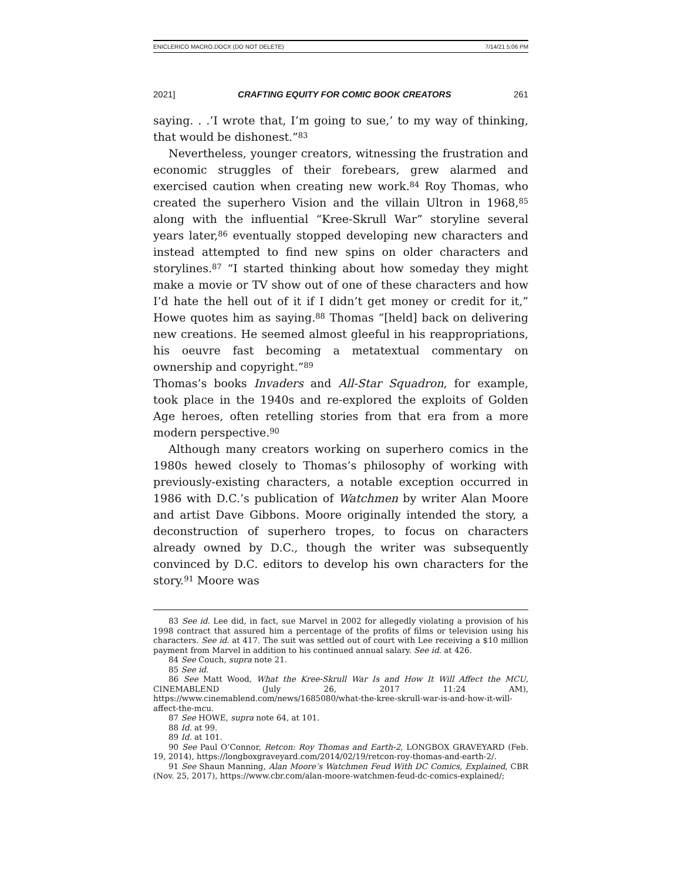ENICLERICO MACRO.DOCX (DO NOT DELETE) 7/14/21 5:06 PM
2021] CRAFTING EQUITY FOR COMIC BOOK CREATORS 261
saying. . .’I wrote that, I’m going to sue,’ to my way of thinking, that would be dishonest.”<sup>83</sup>
Nevertheless, younger creators, witnessing the frustration and economic struggles of their forebears, grew alarmed and exercised caution when creating new work.<sup>84</sup> Roy Thomas, who created the superhero Vision and the villain Ultron in 1968,<sup>85</sup> along with the influential “Kree-Skrull War” storyline several years later,<sup>86</sup> eventually stopped developing new characters and instead attempted to find new spins on older characters and storylines.<sup>87</sup> “I started thinking about how someday they might make a movie or TV show out of one of these characters and how I’d hate the hell out of it if I didn’t get money or credit for it,” Howe quotes him as saying.<sup>88</sup> Thomas “[held] back on delivering new creations. He seemed almost gleeful in his reappropriations, his oeuvre fast becoming a metatextual commentary on ownership and copyright.”<sup>89</sup>
Thomas’s books Invaders and All-Star Squadron, for example, took place in the 1940s and re-explored the exploits of Golden Age heroes, often retelling stories from that era from a more modern perspective.<sup>90</sup>
Although many creators working on superhero comics in the 1980s hewed closely to Thomas’s philosophy of working with previously-existing characters, a notable exception occurred in 1986 with D.C.’s publication of Watchmen by writer Alan Moore and artist Dave Gibbons. Moore originally intended the story, a deconstruction of superhero tropes, to focus on characters already owned by D.C., though the writer was subsequently convinced by D.C. editors to develop his own characters for the story.<sup>91</sup> Moore was
83 See id. Lee did, in fact, sue Marvel in 2002 for allegedly violating a provision of his 1998 contract that assured him a percentage of the profits of films or television using his characters. See id. at 417. The suit was settled out of court with Lee receiving a $10 million payment from Marvel in addition to his continued annual salary. See id. at 426.
84 See Couch, supra note 21.
85 See id.
86 See Matt Wood, What the Kree-Skrull War Is and How It Will Affect the MCU, CINEMABLEND (July 26, 2017 11:24 AM), https://www.cinemablend.com/news/1685080/what-the-kree-skrull-war-is-and-how-it-will-affect-the-mcu.
87 See HOWE, supra note 64, at 101.
88 Id. at 99.
89 Id. at 101.
90 See Paul O’Connor, Retcon: Roy Thomas and Earth-2, LONGBOX GRAVEYARD (Feb. 19, 2014), https://longboxgraveyard.com/2014/02/19/retcon-roy-thomas-and-earth-2/.
91 See Shaun Manning, Alan Moore’s Watchmen Feud With DC Comics, Explained, CBR (Nov. 25, 2017), https://www.cbr.com/alan-moore-watchmen-feud-dc-comics-explained/;